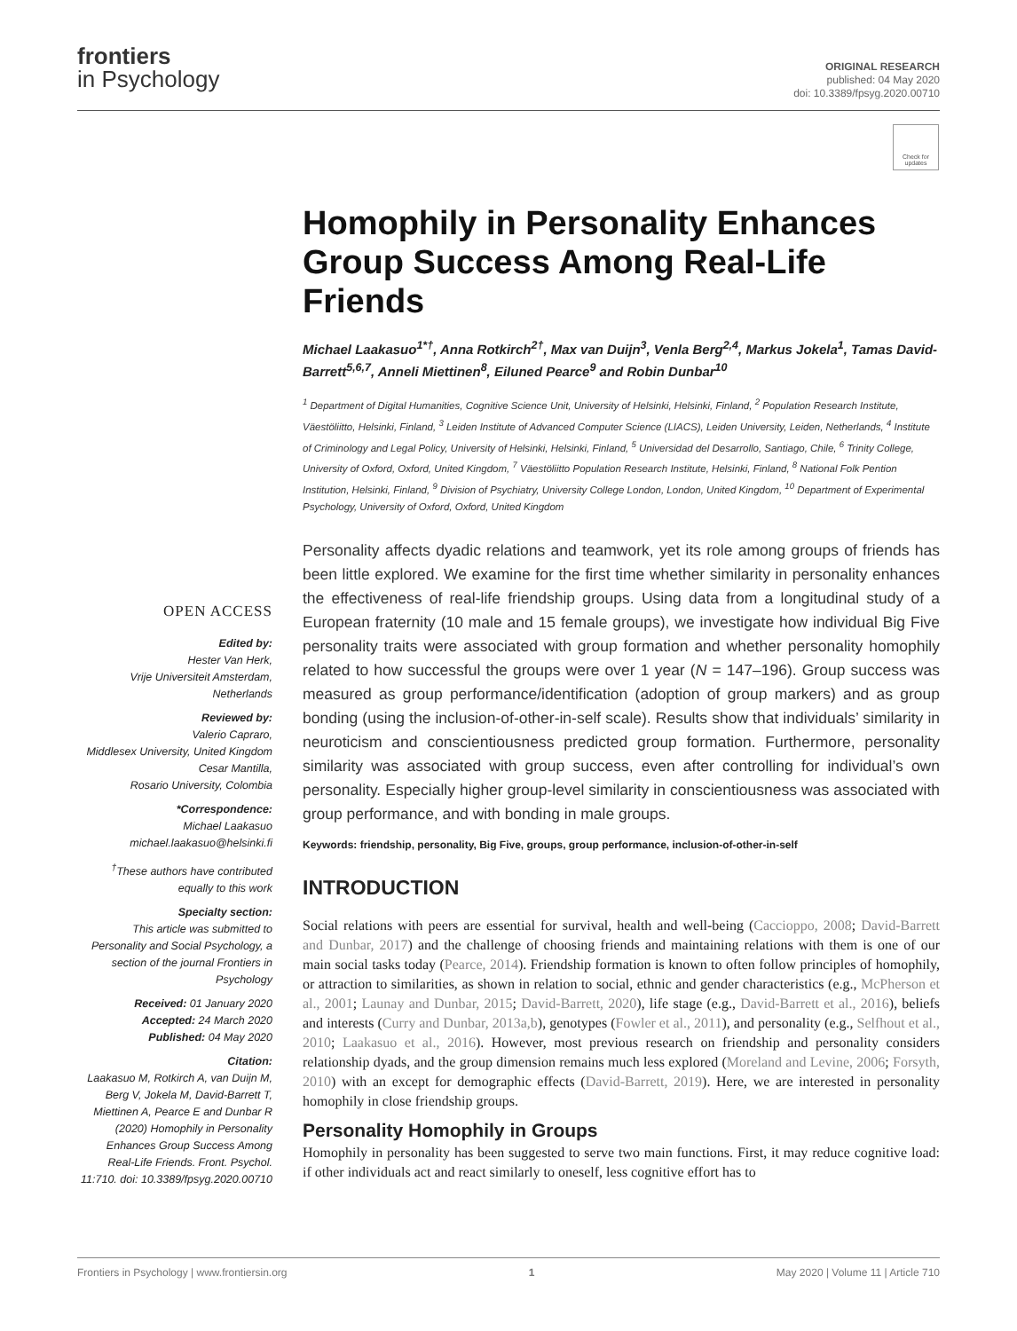frontiers
in Psychology
ORIGINAL RESEARCH
published: 04 May 2020
doi: 10.3389/fpsyg.2020.00710
Check for updates
OPEN ACCESS
Edited by:
Hester Van Herk,
Vrije Universiteit Amsterdam,
Netherlands
Reviewed by:
Valerio Capraro,
Middlesex University, United Kingdom
Cesar Mantilla,
Rosario University, Colombia
*Correspondence:
Michael Laakasuo
michael.laakasuo@helsinki.fi
<sup>†</sup> These authors have contributed equally to this work
Specialty section:
This article was submitted to Personality and Social Psychology, a section of the journal Frontiers in Psychology
Received: 01 January 2020
Accepted: 24 March 2020
Published: 04 May 2020
Citation:
Laakasuo M, Rotkirch A, van Duijn M, Berg V, Jokela M, David-Barrett T, Miettinen A, Pearce E and Dunbar R (2020) Homophily in Personality Enhances Group Success Among Real-Life Friends. Front. Psychol. 11:710. doi: 10.3389/fpsyg.2020.00710
Homophily in Personality Enhances Group Success Among Real-Life Friends
Michael Laakasuo<sup>1*†</sup>, Anna Rotkirch<sup>2†</sup>, Max van Duijn<sup>3</sup>, Venla Berg<sup>2,4</sup>, Markus Jokela<sup>1</sup>, Tamas David-Barrett<sup>5,6,7</sup>, Anneli Miettinen<sup>8</sup>, Eiluned Pearce<sup>9</sup> and Robin Dunbar<sup>10</sup>
<sup>1</sup> Department of Digital Humanities, Cognitive Science Unit, University of Helsinki, Helsinki, Finland, <sup>2</sup> Population Research Institute, Väestöliitto, Helsinki, Finland, <sup>3</sup> Leiden Institute of Advanced Computer Science (LIACS), Leiden University, Leiden, Netherlands, <sup>4</sup> Institute of Criminology and Legal Policy, University of Helsinki, Helsinki, Finland, <sup>5</sup> Universidad del Desarrollo, Santiago, Chile, <sup>6</sup> Trinity College, University of Oxford, Oxford, United Kingdom, <sup>7</sup> Väestöliitto Population Research Institute, Helsinki, Finland, <sup>8</sup> National Folk Pention Institution, Helsinki, Finland, <sup>9</sup> Division of Psychiatry, University College London, London, United Kingdom, <sup>10</sup> Department of Experimental Psychology, University of Oxford, Oxford, United Kingdom
Personality affects dyadic relations and teamwork, yet its role among groups of friends has been little explored. We examine for the first time whether similarity in personality enhances the effectiveness of real-life friendship groups. Using data from a longitudinal study of a European fraternity (10 male and 15 female groups), we investigate how individual Big Five personality traits were associated with group formation and whether personality homophily related to how successful the groups were over 1 year (N = 147–196). Group success was measured as group performance/identification (adoption of group markers) and as group bonding (using the inclusion-of-other-in-self scale). Results show that individuals’ similarity in neuroticism and conscientiousness predicted group formation. Furthermore, personality similarity was associated with group success, even after controlling for individual’s own personality. Especially higher group-level similarity in conscientiousness was associated with group performance, and with bonding in male groups.
Keywords: friendship, personality, Big Five, groups, group performance, inclusion-of-other-in-self
INTRODUCTION
Social relations with peers are essential for survival, health and well-being (Caccioppo, 2008; David-Barrett and Dunbar, 2017) and the challenge of choosing friends and maintaining relations with them is one of our main social tasks today (Pearce, 2014). Friendship formation is known to often follow principles of homophily, or attraction to similarities, as shown in relation to social, ethnic and gender characteristics (e.g., McPherson et al., 2001; Launay and Dunbar, 2015; David-Barrett, 2020), life stage (e.g., David-Barrett et al., 2016), beliefs and interests (Curry and Dunbar, 2013a,b), genotypes (Fowler et al., 2011), and personality (e.g., Selfhout et al., 2010; Laakasuo et al., 2016). However, most previous research on friendship and personality considers relationship dyads, and the group dimension remains much less explored (Moreland and Levine, 2006; Forsyth, 2010) with an except for demographic effects (David-Barrett, 2019). Here, we are interested in personality homophily in close friendship groups.
Personality Homophily in Groups
Homophily in personality has been suggested to serve two main functions. First, it may reduce cognitive load: if other individuals act and react similarly to oneself, less cognitive effort has to
Frontiers in Psychology | www.frontiersin.org 1 May 2020 | Volume 11 | Article 710